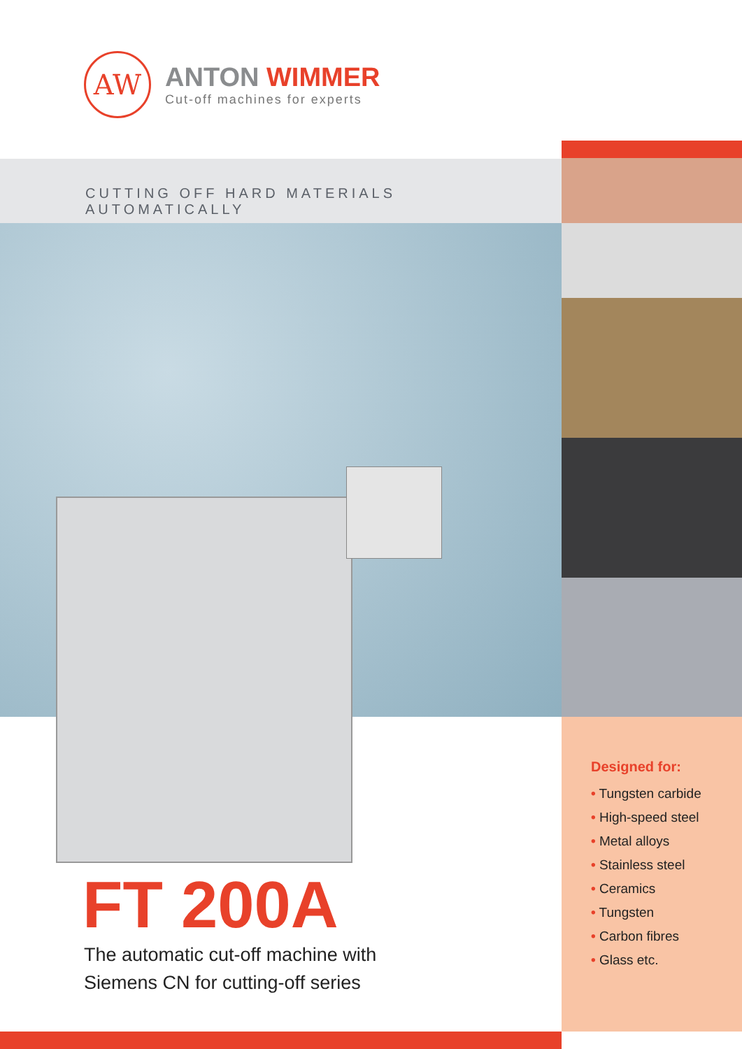AW
ANTON WIMMER
Cut-off machines for experts
CUTTING OFF HARD MATERIALS AUTOMATICALLY
Designed for:
• Tungsten carbide
• High-speed steel
• Metal alloys
• Stainless steel
• Ceramics
• Tungsten
• Carbon fibres
• Glass etc.
FT 200A
The automatic cut-off machine with
Siemens CN for cutting-off series